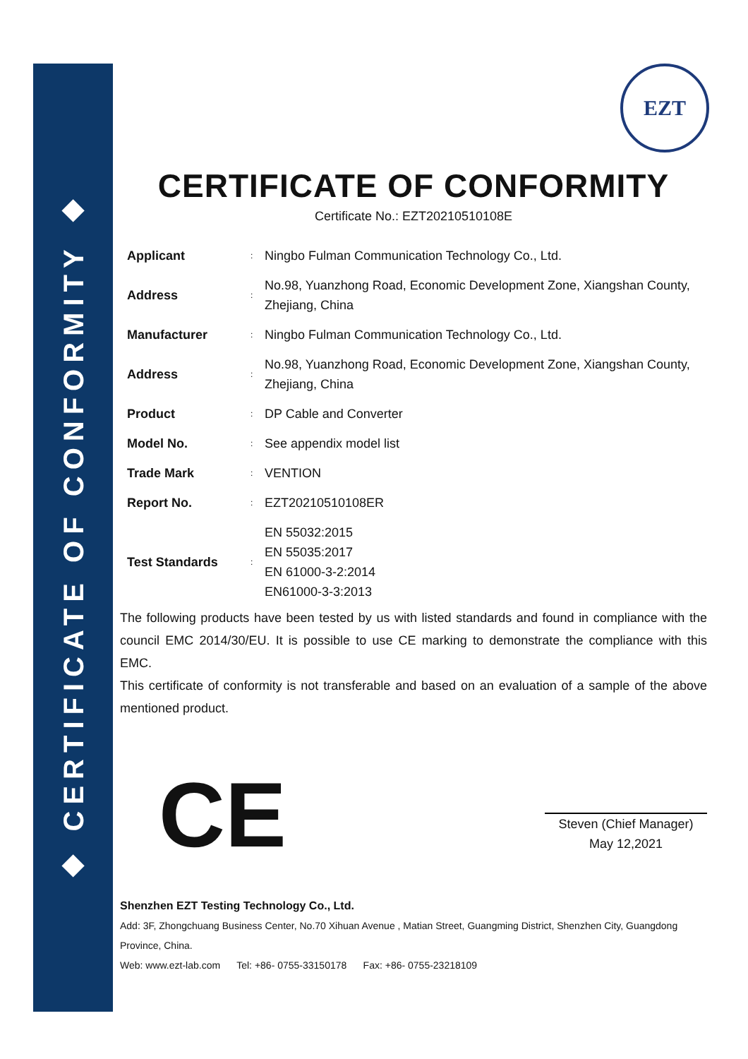◆ CERTIFICATE OF CONFORMITY ◆
EZT
CERTIFICATE OF CONFORMITY
Certificate No.: EZT20210510108E
| Applicant | : | Ningbo Fulman Communication Technology Co., Ltd. |
| Address | : | No.98, Yuanzhong Road, Economic Development Zone, Xiangshan County, Zhejiang, China |
| Manufacturer | : | Ningbo Fulman Communication Technology Co., Ltd. |
| Address | : | No.98, Yuanzhong Road, Economic Development Zone, Xiangshan County, Zhejiang, China |
| Product | : | DP Cable and Converter |
| Model No. | : | See appendix model list |
| Trade Mark | : | VENTION |
| Report No. | : | EZT20210510108ER |
| Test Standards | : | EN 55032:2015 EN 55035:2017 EN 61000-3-2:2014 EN61000-3-3:2013 |
The following products have been tested by us with listed standards and found in compliance with the council EMC 2014/30/EU. It is possible to use CE marking to demonstrate the compliance with this EMC.
This certificate of conformity is not transferable and based on an evaluation of a sample of the above mentioned product.
CE
Steven (Chief Manager)
May 12,2021
Shenzhen EZT Testing Technology Co., Ltd.
Add: 3F, Zhongchuang Business Center, No.70 Xihuan Avenue , Matian Street, Guangming District, Shenzhen City, Guangdong Province, China.
Web: www.ezt-lab.com Tel: +86- 0755-33150178 Fax: +86- 0755-23218109